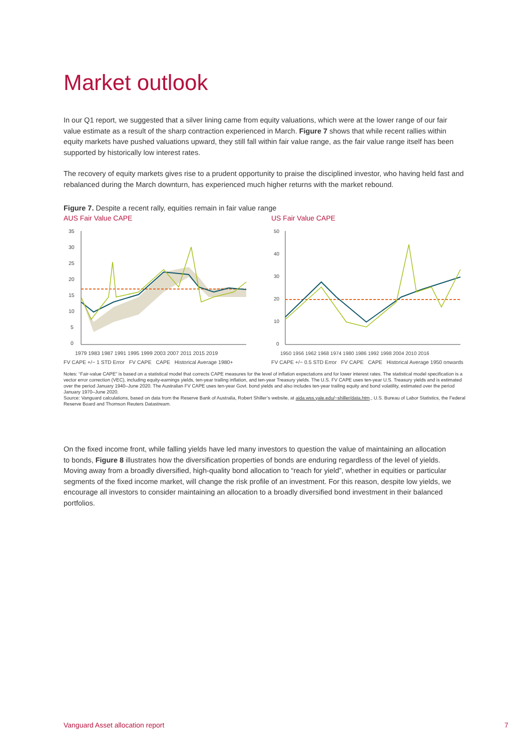Market outlook
In our Q1 report, we suggested that a silver lining came from equity valuations, which were at the lower range of our fair value estimate as a result of the sharp contraction experienced in March. Figure 7 shows that while recent rallies within equity markets have pushed valuations upward, they still fall within fair value range, as the fair value range itself has been supported by historically low interest rates.
The recovery of equity markets gives rise to a prudent opportunity to praise the disciplined investor, who having held fast and rebalanced during the March downturn, has experienced much higher returns with the market rebound.
Figure 7. Despite a recent rally, equities remain in fair value range
AUS Fair Value CAPE
35
30
25
20
15
10
5
0
1979 1983 1987 1991 1995 1999 2003 2007 2011 2015 2019
FV CAPE +/− 1 STD Error FV CAPE CAPE Historical Average 1980+
US Fair Value CAPE
50
40
30
20
10
0
1950 1956 1962 1968 1974 1980 1986 1992 1998 2004 2010 2016
FV CAPE +/− 0.5 STD Error FV CAPE CAPE Historical Average 1950 onwards
Notes: “Fair-value CAPE” is based on a statistical model that corrects CAPE measures for the level of inflation expectations and for lower interest rates. The statistical model specification is a vector error correction (VEC), including equity-earnings yields, ten-year trailing inflation, and ten-year Treasury yields. The U.S. FV CAPE uses ten-year U.S. Treasury yields and is estimated over the period January 1940–June 2020. The Australian FV CAPE uses ten-year Govt. bond yields and also includes ten-year trailing equity and bond volatility, estimated over the period January 1970–June 2020.
Source: Vanguard calculations, based on data from the Reserve Bank of Australia, Robert Shiller’s website, at aida.wss.yale.edu/~shiller/data.htm., U.S. Bureau of Labor Statistics, the Federal Reserve Board and Thomson Reuters Datastream.
On the fixed income front, while falling yields have led many investors to question the value of maintaining an allocation to bonds, Figure 8 illustrates how the diversification properties of bonds are enduring regardless of the level of yields. Moving away from a broadly diversified, high-quality bond allocation to “reach for yield”, whether in equities or particular segments of the fixed income market, will change the risk profile of an investment. For this reason, despite low yields, we encourage all investors to consider maintaining an allocation to a broadly diversified bond investment in their balanced portfolios.
Vanguard Asset allocation report
7